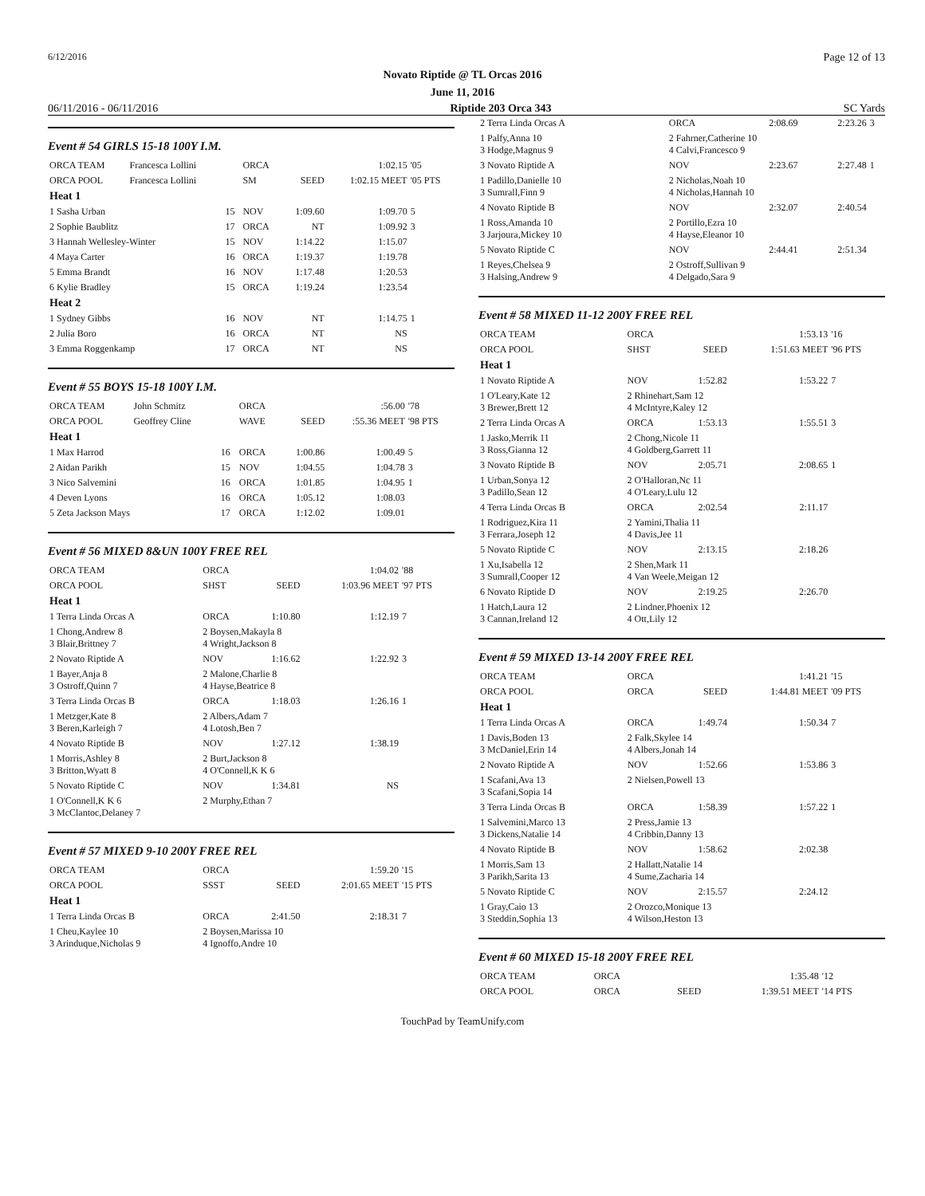6/12/2016 Page 12 of 13
Novato Riptide @ TL Orcas 2016
June 11, 2016
06/11/2016 - 06/11/2016 Riptide 203 Orca 343 SC Yards
Event # 54 GIRLS 15-18 100Y I.M.
| ORCA TEAM | Francesca Lollini | | ORCA | | 1:02.15 | '05 |
| ORCA POOL | Francesca Lollini | | SM | SEED | 1:02.15 MEET | '05 PTS |
| Heat 1 | | | | | | |
| 1 Sasha Urban | | 15 | NOV | 1:09.60 | 1:09.70 | 5 |
| 2 Sophie Baublitz | | 17 | ORCA | NT | 1:09.92 | 3 |
| 3 Hannah Wellesley-Winter | | 15 | NOV | 1:14.22 | 1:15.07 | |
| 4 Maya Carter | | 16 | ORCA | 1:19.37 | 1:19.78 | |
| 5 Emma Brandt | | 16 | NOV | 1:17.48 | 1:20.53 | |
| 6 Kylie Bradley | | 15 | ORCA | 1:19.24 | 1:23.54 | |
| Heat 2 | | | | | | |
| 1 Sydney Gibbs | | 16 | NOV | NT | 1:14.75 | 1 |
| 2 Julia Boro | | 16 | ORCA | NT | NS | |
| 3 Emma Roggenkamp | | 17 | ORCA | NT | NS | |
Event # 55 BOYS 15-18 100Y I.M.
| ORCA TEAM | John Schmitz | | ORCA | | :56.00 | '78 |
| ORCA POOL | Geoffrey Cline | | WAVE | SEED | :55.36 MEET | '98 PTS |
| Heat 1 | | | | | | |
| 1 Max Harrod | | 16 | ORCA | 1:00.86 | 1:00.49 | 5 |
| 2 Aidan Parikh | | 15 | NOV | 1:04.55 | 1:04.78 | 3 |
| 3 Nico Salvemini | | 16 | ORCA | 1:01.85 | 1:04.95 | 1 |
| 4 Deven Lyons | | 16 | ORCA | 1:05.12 | 1:08.03 | |
| 5 Zeta Jackson Mays | | 17 | ORCA | 1:12.02 | 1:09.01 | |
Event # 56 MIXED 8&UN 100Y FREE REL
| ORCA TEAM | ORCA | | 1:04.02 | '88 |
| ORCA POOL | SHST | SEED | 1:03.96 MEET | '97 PTS |
| Heat 1 | | | | |
| 1 Terra Linda Orcas A | ORCA | 1:10.80 | 1:12.19 | 7 |
| 1 Chong,Andrew 8 3 Blair,Brittney 7 | 2 Boysen,Makayla 8 4 Wright,Jackson 8 | | | |
| 2 Novato Riptide A | NOV | 1:16.62 | 1:22.92 | 3 |
| 1 Bayer,Anja 8 3 Ostroff,Quinn 7 | 2 Malone,Charlie 8 4 Hayse,Beatrice 8 | | | |
| 3 Terra Linda Orcas B | ORCA | 1:18.03 | 1:26.16 | 1 |
| 1 Metzger,Kate 8 3 Beren,Karleigh 7 | 2 Albers,Adam 7 4 Lotosh,Ben 7 | | | |
| 4 Novato Riptide B | NOV | 1:27.12 | 1:38.19 | |
| 1 Morris,Ashley 8 3 Britton,Wyatt 8 | 2 Burt,Jackson 8 4 O'Connell,K K 6 | | | |
| 5 Novato Riptide C | NOV | 1:34.81 | NS | |
| 1 O'Connell,K K 6 3 McClantoc,Delaney 7 | 2 Murphy,Ethan 7 | | | |
Event # 57 MIXED 9-10 200Y FREE REL
| ORCA TEAM | ORCA | | 1:59.20 | '15 |
| ORCA POOL | SSST | SEED | 2:01.65 MEET | '15 PTS |
| Heat 1 | | | | |
| 1 Terra Linda Orcas B | ORCA | 2:41.50 | 2:18.31 | 7 |
| 1 Cheu,Kaylee 10 3 Arinduque,Nicholas 9 | 2 Boysen,Marissa 10 4 Ignoffo,Andre 10 | | | |
| 2 Terra Linda Orcas A | ORCA | 2:08.69 | 2:23.26 | 3 |
| 1 Palfy,Anna 10 3 Hodge,Magnus 9 | 2 Fahrner,Catherine 10 4 Calvi,Francesco 9 | | | |
| 3 Novato Riptide A | NOV | 2:23.67 | 2:27.48 | 1 |
| 1 Padillo,Danielle 10 3 Sumrall,Finn 9 | 2 Nicholas,Noah 10 4 Nicholas,Hannah 10 | | | |
| 4 Novato Riptide B | NOV | 2:32.07 | 2:40.54 | |
| 1 Ross,Amanda 10 3 Jarjoura,Mickey 10 | 2 Portillo,Ezra 10 4 Hayse,Eleanor 10 | | | |
| 5 Novato Riptide C | NOV | 2:44.41 | 2:51.34 | |
| 1 Reyes,Chelsea 9 3 Halsing,Andrew 9 | 2 Ostroff,Sullivan 9 4 Delgado,Sara 9 | | | |
Event # 58 MIXED 11-12 200Y FREE REL
| ORCA TEAM | ORCA | | 1:53.13 | '16 |
| ORCA POOL | SHST | SEED | 1:51.63 MEET | '96 PTS |
| Heat 1 | | | | |
| 1 Novato Riptide A | NOV | 1:52.82 | 1:53.22 | 7 |
| 1 O'Leary,Kate 12 3 Brewer,Brett 12 | 2 Rhinehart,Sam 12 4 McIntyre,Kaley 12 | | | |
| 2 Terra Linda Orcas A | ORCA | 1:53.13 | 1:55.51 | 3 |
| 1 Jasko,Merrik 11 3 Ross,Gianna 12 | 2 Chong,Nicole 11 4 Goldberg,Garrett 11 | | | |
| 3 Novato Riptide B | NOV | 2:05.71 | 2:08.65 | 1 |
| 1 Urban,Sonya 12 3 Padillo,Sean 12 | 2 O'Halloran,Nc 11 4 O'Leary,Lulu 12 | | | |
| 4 Terra Linda Orcas B | ORCA | 2:02.54 | 2:11.17 | |
| 1 Rodriguez,Kira 11 3 Ferrara,Joseph 12 | 2 Yamini,Thalia 11 4 Davis,Jee 11 | | | |
| 5 Novato Riptide C | NOV | 2:13.15 | 2:18.26 | |
| 1 Xu,Isabella 12 3 Sumrall,Cooper 12 | 2 Shen,Mark 11 4 Van Weele,Meigan 12 | | | |
| 6 Novato Riptide D | NOV | 2:19.25 | 2:26.70 | |
| 1 Hatch,Laura 12 3 Cannan,Ireland 12 | 2 Lindner,Phoenix 12 4 Ott,Lily 12 | | | |
Event # 59 MIXED 13-14 200Y FREE REL
| ORCA TEAM | ORCA | | 1:41.21 | '15 |
| ORCA POOL | ORCA | SEED | 1:44.81 MEET | '09 PTS |
| Heat 1 | | | | |
| 1 Terra Linda Orcas A | ORCA | 1:49.74 | 1:50.34 | 7 |
| 1 Davis,Boden 13 3 McDaniel,Erin 14 | 2 Falk,Skylee 14 4 Albers,Jonah 14 | | | |
| 2 Novato Riptide A | NOV | 1:52.66 | 1:53.86 | 3 |
| 1 Scafani,Ava 13 3 Scafani,Sopia 14 | 2 Nielsen,Powell 13 | | | |
| 3 Terra Linda Orcas B | ORCA | 1:58.39 | 1:57.22 | 1 |
| 1 Salvemini,Marco 13 3 Dickens,Natalie 14 | 2 Press,Jamie 13 4 Cribbin,Danny 13 | | | |
| 4 Novato Riptide B | NOV | 1:58.62 | 2:02.38 | |
| 1 Morris,Sam 13 3 Parikh,Sarita 13 | 2 Hallatt,Natalie 14 4 Sume,Zacharia 14 | | | |
| 5 Novato Riptide C | NOV | 2:15.57 | 2:24.12 | |
| 1 Gray,Caio 13 3 Steddin,Sophia 13 | 2 Orozco,Monique 13 4 Wilson,Heston 13 | | | |
Event # 60 MIXED 15-18 200Y FREE REL
| ORCA TEAM | ORCA | | 1:35.48 | '12 |
| ORCA POOL | ORCA | SEED | 1:39.51 MEET | '14 PTS |
TouchPad by TeamUnify.com